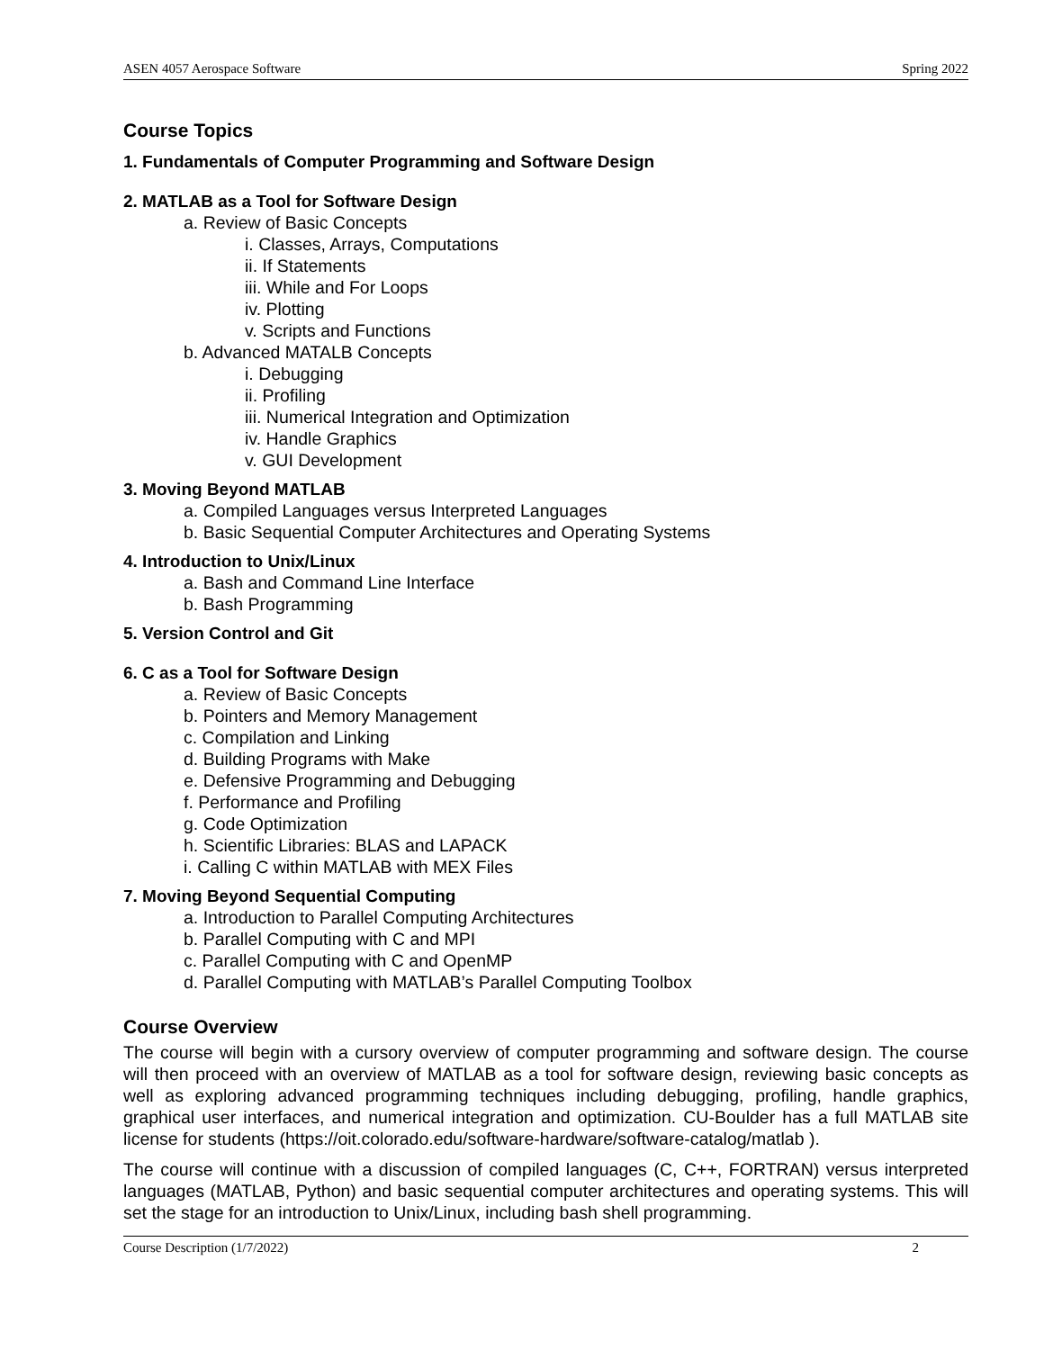ASEN 4057 Aerospace Software Spring 2022
Course Topics
1. Fundamentals of Computer Programming and Software Design
2. MATLAB as a Tool for Software Design
a. Review of Basic Concepts
i. Classes, Arrays, Computations
ii. If Statements
iii. While and For Loops
iv. Plotting
v. Scripts and Functions
b. Advanced MATALB Concepts
i. Debugging
ii. Profiling
iii. Numerical Integration and Optimization
iv. Handle Graphics
v. GUI Development
3. Moving Beyond MATLAB
a. Compiled Languages versus Interpreted Languages
b. Basic Sequential Computer Architectures and Operating Systems
4. Introduction to Unix/Linux
a. Bash and Command Line Interface
b. Bash Programming
5. Version Control and Git
6. C as a Tool for Software Design
a. Review of Basic Concepts
b. Pointers and Memory Management
c. Compilation and Linking
d. Building Programs with Make
e. Defensive Programming and Debugging
f. Performance and Profiling
g. Code Optimization
h. Scientific Libraries: BLAS and LAPACK
i. Calling C within MATLAB with MEX Files
7. Moving Beyond Sequential Computing
a. Introduction to Parallel Computing Architectures
b. Parallel Computing with C and MPI
c. Parallel Computing with C and OpenMP
d. Parallel Computing with MATLAB’s Parallel Computing Toolbox
Course Overview
The course will begin with a cursory overview of computer programming and software design. The course will then proceed with an overview of MATLAB as a tool for software design, reviewing basic concepts as well as exploring advanced programming techniques including debugging, profiling, handle graphics, graphical user interfaces, and numerical integration and optimization. CU-Boulder has a full MATLAB site license for students (https://oit.colorado.edu/software-hardware/software-catalog/matlab ).
The course will continue with a discussion of compiled languages (C, C++, FORTRAN) versus interpreted languages (MATLAB, Python) and basic sequential computer architectures and operating systems. This will set the stage for an introduction to Unix/Linux, including bash shell programming.
Course Description (1/7/2022) 2